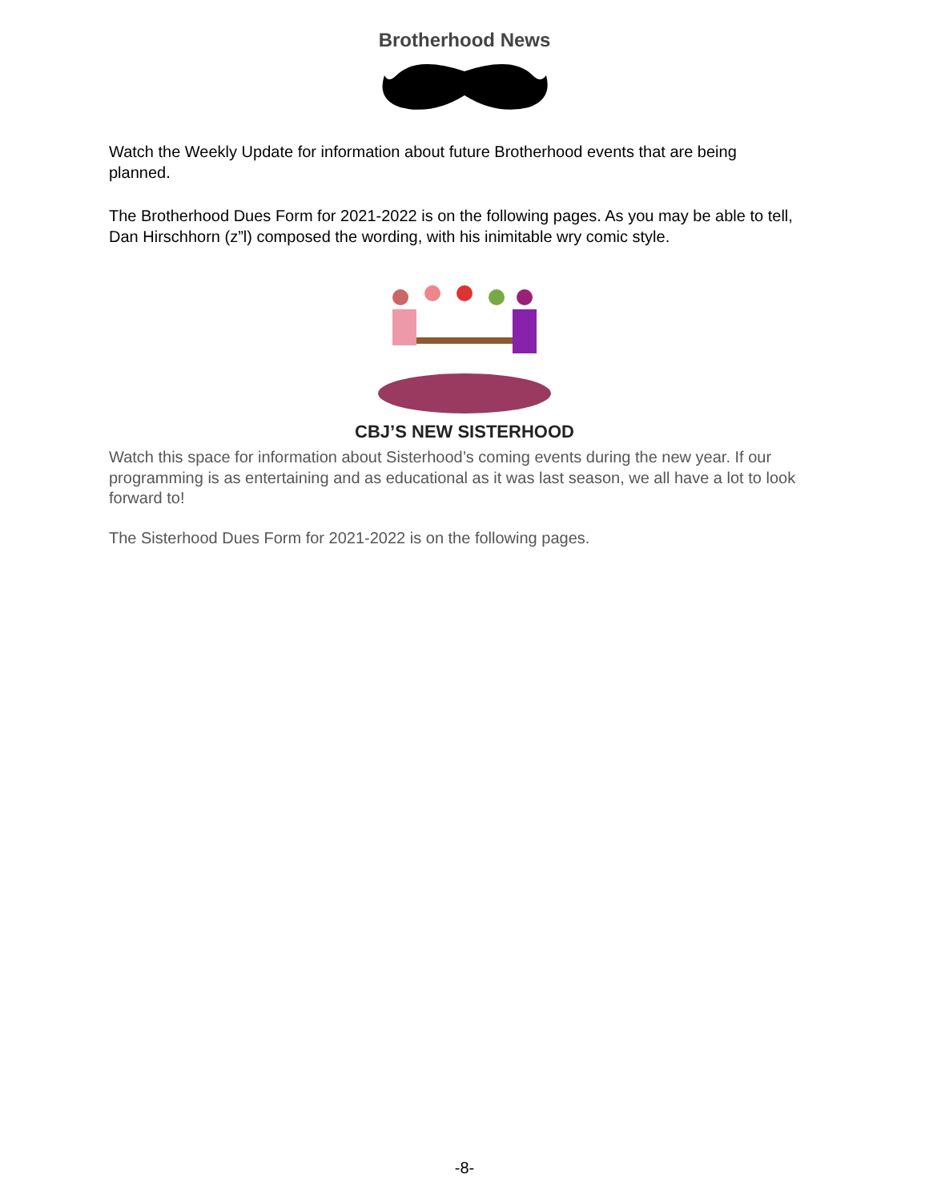Brotherhood News
Watch the Weekly Update for information about future Brotherhood events that are being planned.
The Brotherhood Dues Form for 2021-2022 is on the following pages. As you may be able to tell, Dan Hirschhorn (z”l) composed the wording, with his inimitable wry comic style.
CBJ’S NEW SISTERHOOD
Watch this space for information about Sisterhood’s coming events during the new year. If our programming is as entertaining and as educational as it was last season, we all have a lot to look forward to!
The Sisterhood Dues Form for 2021-2022 is on the following pages.
-8-